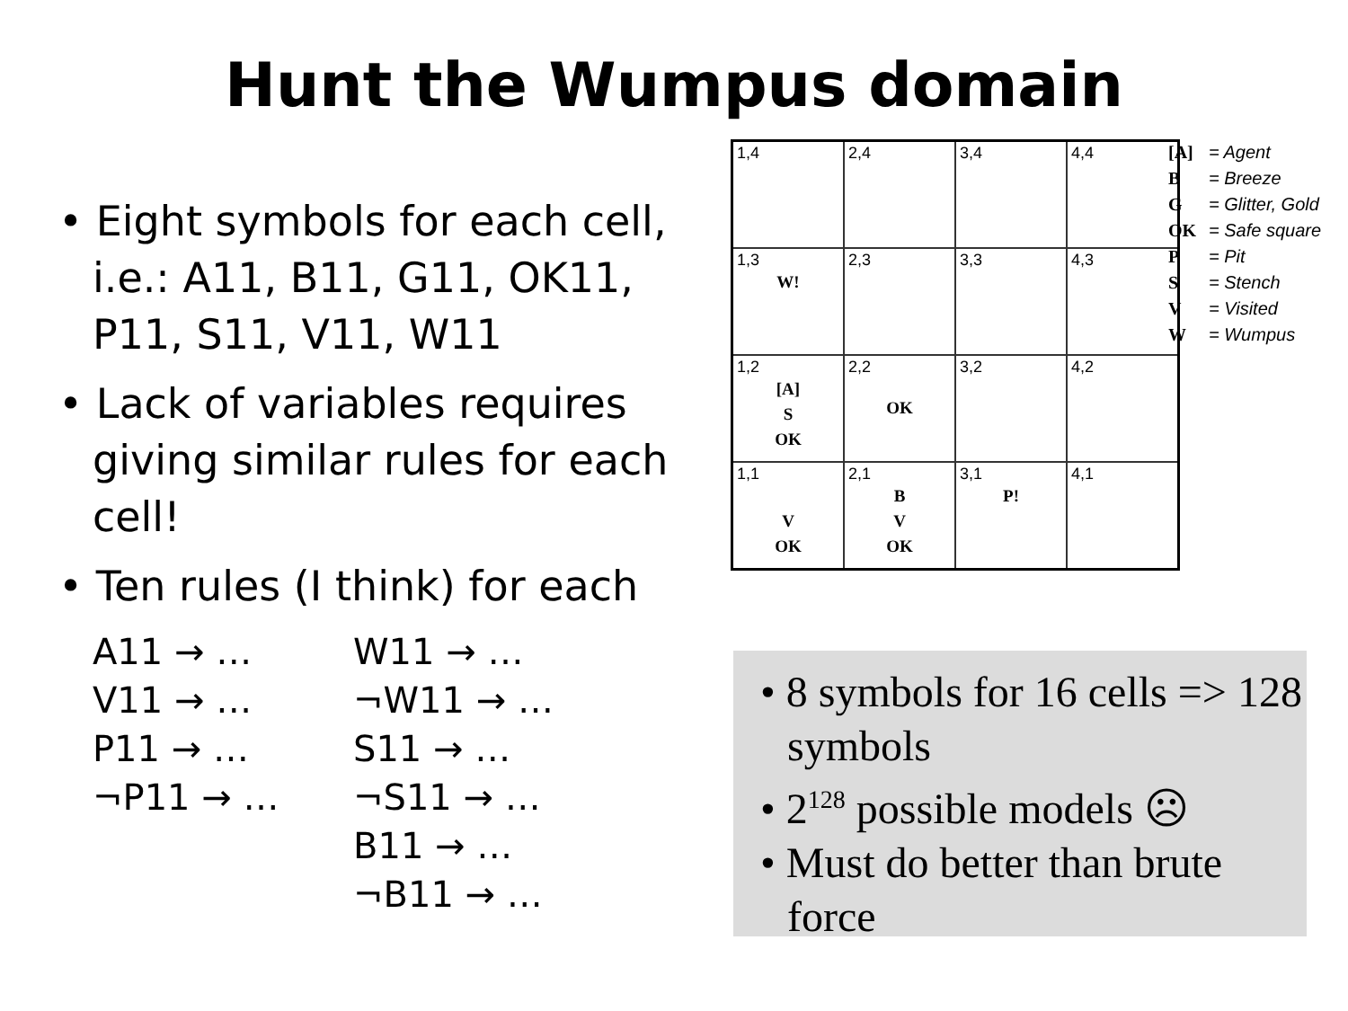Hunt the Wumpus domain
• Eight symbols for each cell, i.e.: A11, B11, G11, OK11, P11, S11, V11, W11
• Lack of variables requires giving similar rules for each cell!
• Ten rules (I think) for each
A11 → …
V11 → …
P11 → …
¬P11 → …
W11 → …
¬W11 → …
S11 → …
¬S11 → …
B11 → …
¬B11 → …
| 1,4 | 2,4 | 3,4 | 4,4 |
| 1,3 W! | 2,3 | 3,3 | 4,3 |
| 1,2 [A] S OK | 2,2 OK | 3,2 | 4,2 |
| 1,1 V OK | 2,1 B V OK | 3,1 P! | 4,1 |
[A] = Agent
B = Breeze
G = Glitter, Gold
OK = Safe square
P = Pit
S = Stench
V = Visited
W = Wumpus
• 8 symbols for 16 cells => 128 symbols
• 2<sup>128</sup> possible models ☹
• Must do better than brute force